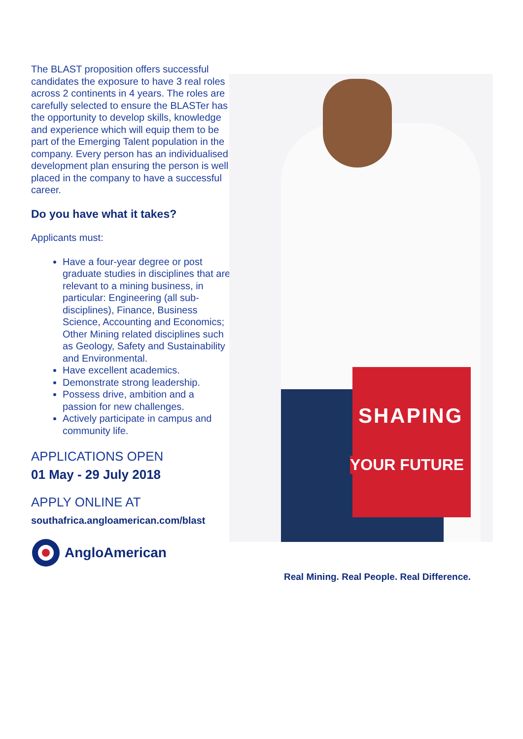The BLAST proposition offers successful candidates the exposure to have 3 real roles across 2 continents in 4 years. The roles are carefully selected to ensure the BLASTer has the opportunity to develop skills, knowledge and experience which will equip them to be part of the Emerging Talent population in the company. Every person has an individualised development plan ensuring the person is well placed in the company to have a successful career.
Do you have what it takes?
Applicants must:
Have a four-year degree or post graduate studies in disciplines that are relevant to a mining business, in particular: Engineering (all sub-disciplines), Finance, Business Science, Accounting and Economics; Other Mining related disciplines such as Geology, Safety and Sustainability and Environmental.
Have excellent academics.
Demonstrate strong leadership.
Possess drive, ambition and a passion for new challenges.
Actively participate in campus and community life.
APPLICATIONS OPEN
01 May - 29 July 2018
APPLY ONLINE AT
southafrica.angloamerican.com/blast
AngloAmerican
SHAPING
YOUR FUTURE
Real Mining. Real People. Real Difference.